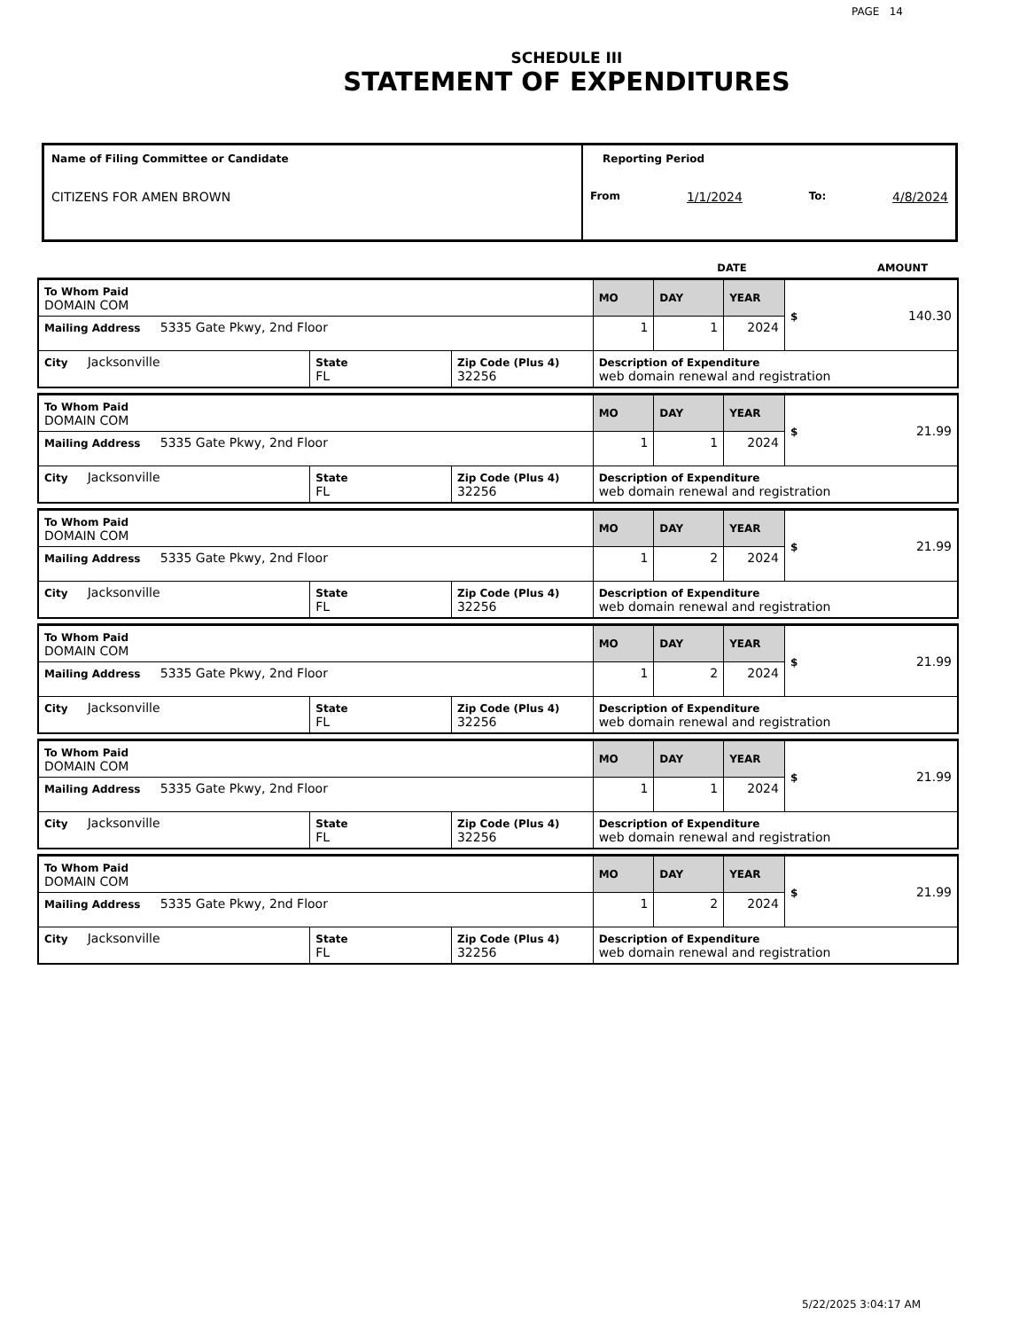PAGE 14
SCHEDULE III
STATEMENT OF EXPENDITURES
| Name of Filing Committee or Candidate CITIZENS FOR AMEN BROWN | Reporting Period From 1/1/2024 To: 4/8/2024 |
| | DATE | AMOUNT |
| To Whom Paid DOMAIN COM | | | MO | DAY | YEAR | $ 140.30 |
| Mailing Address 5335 Gate Pkwy, 2nd Floor | | | 1 | 1 | 2024 | |
| City Jacksonville | State FL | Zip Code (Plus 4) 32256 | Description of Expenditure web domain renewal and registration | | | |
| To Whom Paid DOMAIN COM | | | MO | DAY | YEAR | $ 21.99 |
| Mailing Address 5335 Gate Pkwy, 2nd Floor | | | 1 | 1 | 2024 | |
| City Jacksonville | State FL | Zip Code (Plus 4) 32256 | Description of Expenditure web domain renewal and registration | | | |
| To Whom Paid DOMAIN COM | | | MO | DAY | YEAR | $ 21.99 |
| Mailing Address 5335 Gate Pkwy, 2nd Floor | | | 1 | 2 | 2024 | |
| City Jacksonville | State FL | Zip Code (Plus 4) 32256 | Description of Expenditure web domain renewal and registration | | | |
| To Whom Paid DOMAIN COM | | | MO | DAY | YEAR | $ 21.99 |
| Mailing Address 5335 Gate Pkwy, 2nd Floor | | | 1 | 2 | 2024 | |
| City Jacksonville | State FL | Zip Code (Plus 4) 32256 | Description of Expenditure web domain renewal and registration | | | |
| To Whom Paid DOMAIN COM | | | MO | DAY | YEAR | $ 21.99 |
| Mailing Address 5335 Gate Pkwy, 2nd Floor | | | 1 | 1 | 2024 | |
| City Jacksonville | State FL | Zip Code (Plus 4) 32256 | Description of Expenditure web domain renewal and registration | | | |
| To Whom Paid DOMAIN COM | | | MO | DAY | YEAR | $ 21.99 |
| Mailing Address 5335 Gate Pkwy, 2nd Floor | | | 1 | 2 | 2024 | |
| City Jacksonville | State FL | Zip Code (Plus 4) 32256 | Description of Expenditure web domain renewal and registration | | | |
5/22/2025 3:04:17 AM